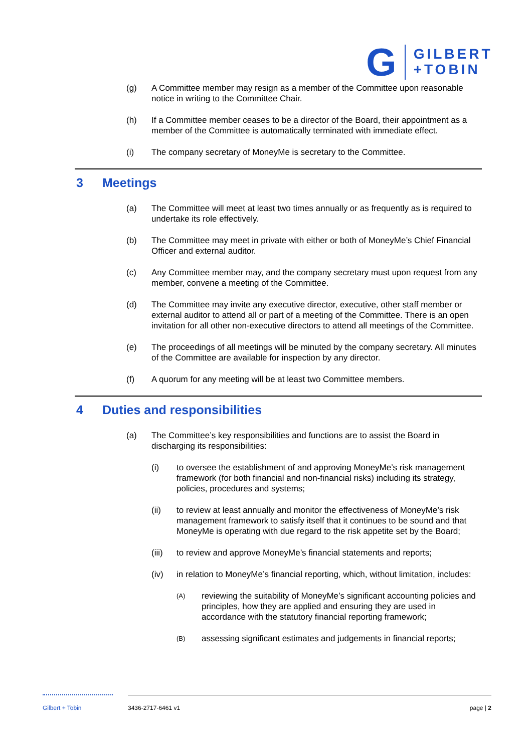G
GILBERT
+TOBIN
(g) A Committee member may resign as a member of the Committee upon reasonable notice in writing to the Committee Chair.
(h) If a Committee member ceases to be a director of the Board, their appointment as a member of the Committee is automatically terminated with immediate effect.
(i) The company secretary of MoneyMe is secretary to the Committee.
3 Meetings
(a) The Committee will meet at least two times annually or as frequently as is required to undertake its role effectively.
(b) The Committee may meet in private with either or both of MoneyMe’s Chief Financial Officer and external auditor.
(c) Any Committee member may, and the company secretary must upon request from any member, convene a meeting of the Committee.
(d) The Committee may invite any executive director, executive, other staff member or external auditor to attend all or part of a meeting of the Committee. There is an open invitation for all other non-executive directors to attend all meetings of the Committee.
(e) The proceedings of all meetings will be minuted by the company secretary. All minutes of the Committee are available for inspection by any director.
(f) A quorum for any meeting will be at least two Committee members.
4 Duties and responsibilities
(a) The Committee’s key responsibilities and functions are to assist the Board in discharging its responsibilities:
(i) to oversee the establishment of and approving MoneyMe’s risk management framework (for both financial and non-financial risks) including its strategy, policies, procedures and systems;
(ii) to review at least annually and monitor the effectiveness of MoneyMe’s risk management framework to satisfy itself that it continues to be sound and that MoneyMe is operating with due regard to the risk appetite set by the Board;
(iii) to review and approve MoneyMe’s financial statements and reports;
(iv) in relation to MoneyMe’s financial reporting, which, without limitation, includes:
(A) reviewing the suitability of MoneyMe’s significant accounting policies and principles, how they are applied and ensuring they are used in accordance with the statutory financial reporting framework;
(B) assessing significant estimates and judgements in financial reports;
Gilbert + Tobin 3436-2717-6461 v1 page | 2